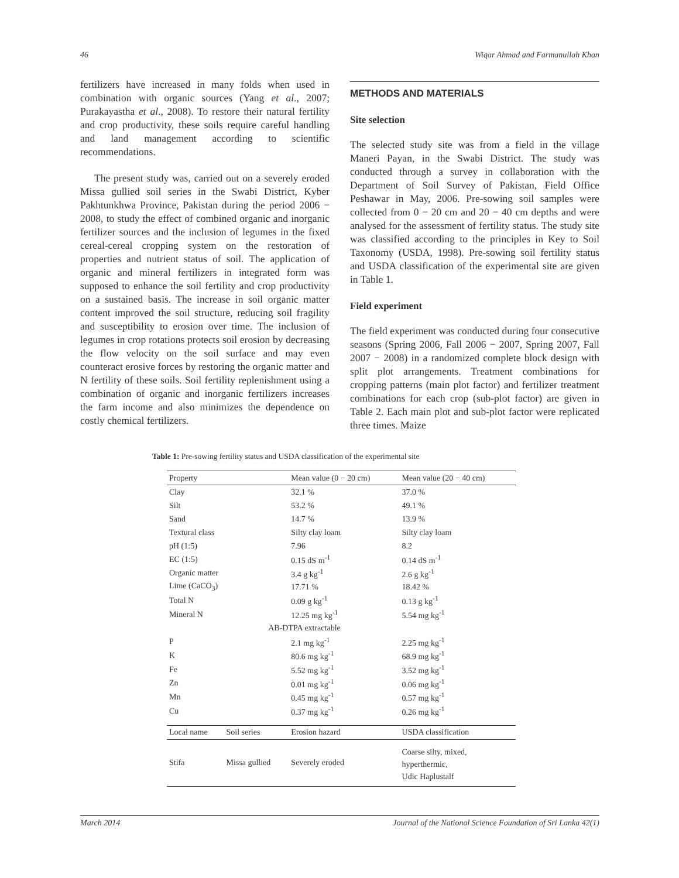46 Wiqar Ahmad and Farmanullah Khan
fertilizers have increased in many folds when used in combination with organic sources (Yang et al., 2007; Purakayastha et al., 2008). To restore their natural fertility and crop productivity, these soils require careful handling and land management according to scientific recommendations.
The present study was, carried out on a severely eroded Missa gullied soil series in the Swabi District, Kyber Pakhtunkhwa Province, Pakistan during the period 2006 − 2008, to study the effect of combined organic and inorganic fertilizer sources and the inclusion of legumes in the fixed cereal-cereal cropping system on the restoration of properties and nutrient status of soil. The application of organic and mineral fertilizers in integrated form was supposed to enhance the soil fertility and crop productivity on a sustained basis. The increase in soil organic matter content improved the soil structure, reducing soil fragility and susceptibility to erosion over time. The inclusion of legumes in crop rotations protects soil erosion by decreasing the flow velocity on the soil surface and may even counteract erosive forces by restoring the organic matter and N fertility of these soils. Soil fertility replenishment using a combination of organic and inorganic fertilizers increases the farm income and also minimizes the dependence on costly chemical fertilizers.
METHODS AND MATERIALS
Site selection
The selected study site was from a field in the village Maneri Payan, in the Swabi District. The study was conducted through a survey in collaboration with the Department of Soil Survey of Pakistan, Field Office Peshawar in May, 2006. Pre-sowing soil samples were collected from 0 − 20 cm and 20 − 40 cm depths and were analysed for the assessment of fertility status. The study site was classified according to the principles in Key to Soil Taxonomy (USDA, 1998). Pre-sowing soil fertility status and USDA classification of the experimental site are given in Table 1.
Field experiment
The field experiment was conducted during four consecutive seasons (Spring 2006, Fall 2006 − 2007, Spring 2007, Fall 2007 − 2008) in a randomized complete block design with split plot arrangements. Treatment combinations for cropping patterns (main plot factor) and fertilizer treatment combinations for each crop (sub-plot factor) are given in Table 2. Each main plot and sub-plot factor were replicated three times. Maize
Table 1: Pre-sowing fertility status and USDA classification of the experimental site
| Property | | Mean value (0 − 20 cm) | Mean value (20 − 40 cm) |
| --- | --- | --- | --- |
| Clay | | 32.1 % | 37.0 % |
| Silt | | 53.2 % | 49.1 % |
| Sand | | 14.7 % | 13.9 % |
| Textural class | | Silty clay loam | Silty clay loam |
| pH (1:5) | | 7.96 | 8.2 |
| EC (1:5) | | 0.15 dS m<sup>-1</sup> | 0.14 dS m<sup>-1</sup> |
| Organic matter | | 3.4 g kg<sup>-1</sup> | 2.6 g kg<sup>-1</sup> |
| Lime (CaCO<sub>3</sub>) | | 17.71 % | 18.42 % |
| Total N | | 0.09 g kg<sup>-1</sup> | 0.13 g kg<sup>-1</sup> |
| Mineral N | | 12.25 mg kg<sup>-1</sup> | 5.54 mg kg<sup>-1</sup> |
| AB-DTPA extractable | | | |
| P | | 2.1 mg kg<sup>-1</sup> | 2.25 mg kg<sup>-1</sup> |
| K | | 80.6 mg kg<sup>-1</sup> | 68.9 mg kg<sup>-1</sup> |
| Fe | | 5.52 mg kg<sup>-1</sup> | 3.52 mg kg<sup>-1</sup> |
| Zn | | 0.01 mg kg<sup>-1</sup> | 0.06 mg kg<sup>-1</sup> |
| Mn | | 0.45 mg kg<sup>-1</sup> | 0.57 mg kg<sup>-1</sup> |
| Cu | | 0.37 mg kg<sup>-1</sup> | 0.26 mg kg<sup>-1</sup> |
| Local name | Soil series | Erosion hazard | USDA classification |
| Stifa | Missa gullied | Severely eroded | Coarse silty, mixed, hyperthermic, Udic Haplustalf |
March 2014 Journal of the National Science Foundation of Sri Lanka 42(1)